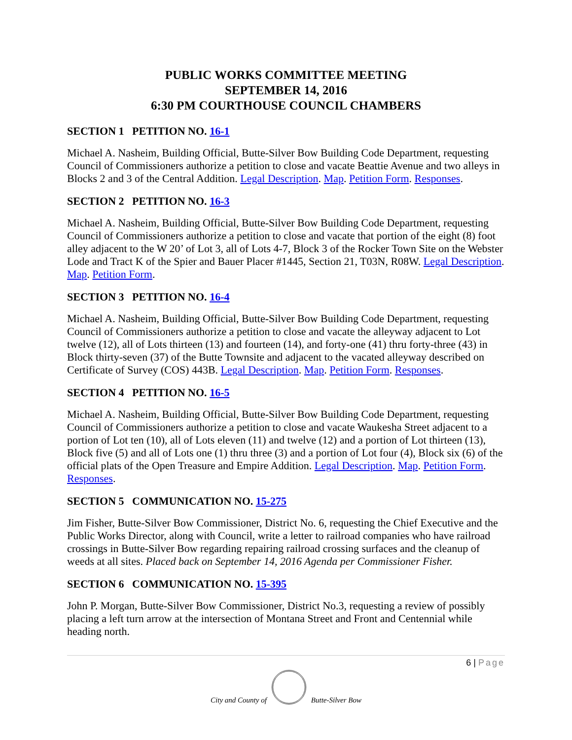PUBLIC WORKS COMMITTEE MEETING
SEPTEMBER 14, 2016
6:30 PM COURTHOUSE COUNCIL CHAMBERS
SECTION 1 PETITION NO. 16-1
Michael A. Nasheim, Building Official, Butte-Silver Bow Building Code Department, requesting Council of Commissioners authorize a petition to close and vacate Beattie Avenue and two alleys in Blocks 2 and 3 of the Central Addition. Legal Description. Map. Petition Form. Responses.
SECTION 2 PETITION NO. 16-3
Michael A. Nasheim, Building Official, Butte-Silver Bow Building Code Department, requesting Council of Commissioners authorize a petition to close and vacate that portion of the eight (8) foot alley adjacent to the W 20’ of Lot 3, all of Lots 4-7, Block 3 of the Rocker Town Site on the Webster Lode and Tract K of the Spier and Bauer Placer #1445, Section 21, T03N, R08W. Legal Description. Map. Petition Form.
SECTION 3 PETITION NO. 16-4
Michael A. Nasheim, Building Official, Butte-Silver Bow Building Code Department, requesting Council of Commissioners authorize a petition to close and vacate the alleyway adjacent to Lot twelve (12), all of Lots thirteen (13) and fourteen (14), and forty-one (41) thru forty-three (43) in Block thirty-seven (37) of the Butte Townsite and adjacent to the vacated alleyway described on Certificate of Survey (COS) 443B. Legal Description. Map. Petition Form. Responses.
SECTION 4 PETITION NO. 16-5
Michael A. Nasheim, Building Official, Butte-Silver Bow Building Code Department, requesting Council of Commissioners authorize a petition to close and vacate Waukesha Street adjacent to a portion of Lot ten (10), all of Lots eleven (11) and twelve (12) and a portion of Lot thirteen (13), Block five (5) and all of Lots one (1) thru three (3) and a portion of Lot four (4), Block six (6) of the official plats of the Open Treasure and Empire Addition. Legal Description. Map. Petition Form. Responses.
SECTION 5 COMMUNICATION NO. 15-275
Jim Fisher, Butte-Silver Bow Commissioner, District No. 6, requesting the Chief Executive and the Public Works Director, along with Council, write a letter to railroad companies who have railroad crossings in Butte-Silver Bow regarding repairing railroad crossing surfaces and the cleanup of weeds at all sites. Placed back on September 14, 2016 Agenda per Commissioner Fisher.
SECTION 6 COMMUNICATION NO. 15-395
John P. Morgan, Butte-Silver Bow Commissioner, District No.3, requesting a review of possibly placing a left turn arrow at the intersection of Montana Street and Front and Centennial while heading north.
6 | Page
City and County of
Butte-Silver Bow